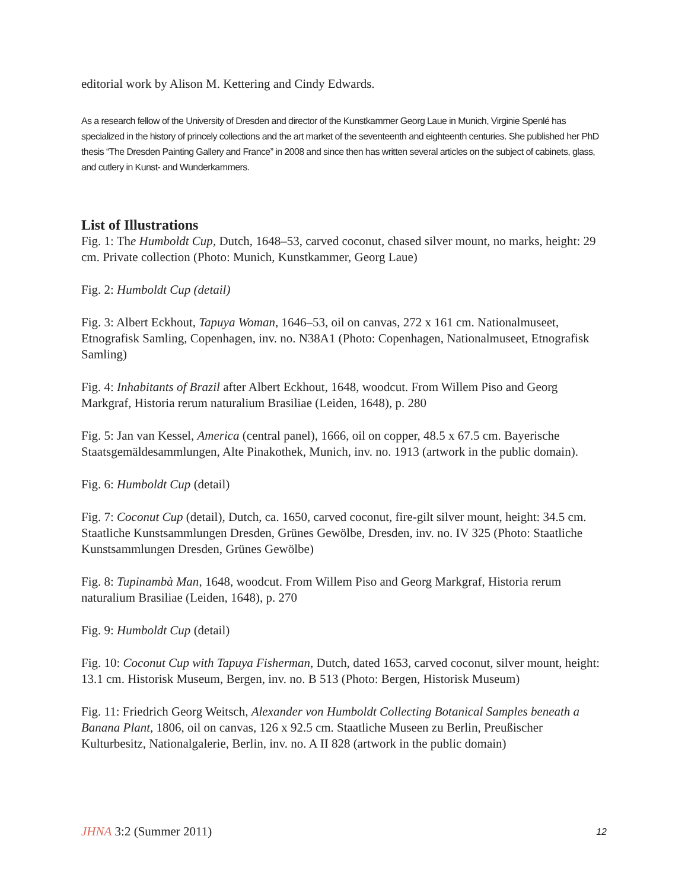editorial work by Alison M. Kettering and Cindy Edwards.
As a research fellow of the University of Dresden and director of the Kunstkammer Georg Laue in Munich, Virginie Spenlé has specialized in the history of princely collections and the art market of the seventeenth and eighteenth centuries. She published her PhD thesis “The Dresden Painting Gallery and France” in 2008 and since then has written several articles on the subject of cabinets, glass, and cutlery in Kunst- and Wunderkammers.
List of Illustrations
Fig. 1: The Humboldt Cup, Dutch, 1648–53, carved coconut, chased silver mount, no marks, height: 29 cm. Private collection (Photo: Munich, Kunstkammer, Georg Laue)
Fig. 2: Humboldt Cup (detail)
Fig. 3: Albert Eckhout, Tapuya Woman, 1646–53, oil on canvas, 272 x 161 cm. Nationalmuseet, Etnografisk Samling, Copenhagen, inv. no. N38A1 (Photo: Copenhagen, Nationalmuseet, Etnografisk Samling)
Fig. 4: Inhabitants of Brazil after Albert Eckhout, 1648, woodcut. From Willem Piso and Georg Markgraf, Historia rerum naturalium Brasiliae (Leiden, 1648), p. 280
Fig. 5: Jan van Kessel, America (central panel), 1666, oil on copper, 48.5 x 67.5 cm. Bayerische Staatsgemäldesammlungen, Alte Pinakothek, Munich, inv. no. 1913 (artwork in the public domain).
Fig. 6: Humboldt Cup (detail)
Fig. 7: Coconut Cup (detail), Dutch, ca. 1650, carved coconut, fire-gilt silver mount, height: 34.5 cm. Staatliche Kunstsammlungen Dresden, Grünes Gewölbe, Dresden, inv. no. IV 325 (Photo: Staatliche Kunstsammlungen Dresden, Grünes Gewölbe)
Fig. 8: Tupinambà Man, 1648, woodcut. From Willem Piso and Georg Markgraf, Historia rerum naturalium Brasiliae (Leiden, 1648), p. 270
Fig. 9: Humboldt Cup (detail)
Fig. 10: Coconut Cup with Tapuya Fisherman, Dutch, dated 1653, carved coconut, silver mount, height: 13.1 cm. Historisk Museum, Bergen, inv. no. B 513 (Photo: Bergen, Historisk Museum)
Fig. 11: Friedrich Georg Weitsch, Alexander von Humboldt Collecting Botanical Samples beneath a Banana Plant, 1806, oil on canvas, 126 x 92.5 cm. Staatliche Museen zu Berlin, Preußischer Kulturbesitz, Nationalgalerie, Berlin, inv. no. A II 828 (artwork in the public domain)
JHNA 3:2 (Summer 2011) 12